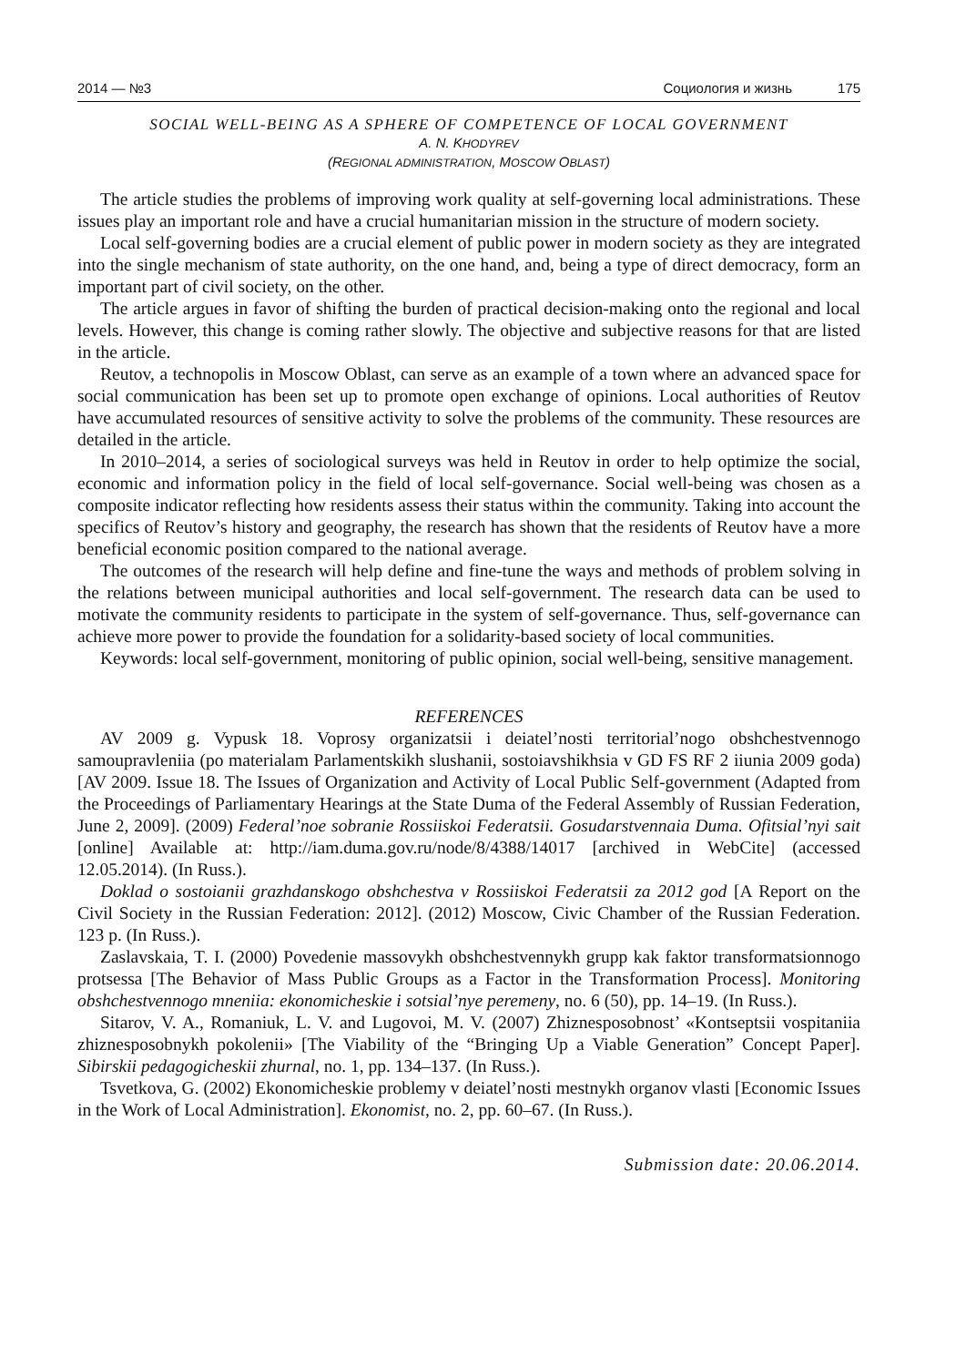2014 — №3 Социология и жизнь 175
SOCIAL WELL-BEING AS A SPHERE OF COMPETENCE OF LOCAL GOVERNMENT
A. N. KHODYREV
(REGIONAL ADMINISTRATION, MOSCOW OBLAST)
The article studies the problems of improving work quality at self-governing local administrations. These issues play an important role and have a crucial humanitarian mission in the structure of modern society.
Local self-governing bodies are a crucial element of public power in modern society as they are integrated into the single mechanism of state authority, on the one hand, and, being a type of direct democracy, form an important part of civil society, on the other.
The article argues in favor of shifting the burden of practical decision-making onto the regional and local levels. However, this change is coming rather slowly. The objective and subjective reasons for that are listed in the article.
Reutov, a technopolis in Moscow Oblast, can serve as an example of a town where an advanced space for social communication has been set up to promote open exchange of opinions. Local authorities of Reutov have accumulated resources of sensitive activity to solve the problems of the community. These resources are detailed in the article.
In 2010–2014, a series of sociological surveys was held in Reutov in order to help optimize the social, economic and information policy in the field of local self-governance. Social well-being was chosen as a composite indicator reflecting how residents assess their status within the community. Taking into account the specifics of Reutov’s history and geography, the research has shown that the residents of Reutov have a more beneficial economic position compared to the national average.
The outcomes of the research will help define and fine-tune the ways and methods of problem solving in the relations between municipal authorities and local self-government. The research data can be used to motivate the community residents to participate in the system of self-governance. Thus, self-governance can achieve more power to provide the foundation for a solidarity-based society of local communities.
Keywords: local self-government, monitoring of public opinion, social well-being, sensitive management.
REFERENCES
AV 2009 g. Vypusk 18. Voprosy organizatsii i deiatel’nosti territorial’nogo obshchestvennogo samoupravleniia (po materialam Parlamentskikh slushanii, sostoiavshikhsia v GD FS RF 2 iiunia 2009 goda) [AV 2009. Issue 18. The Issues of Organization and Activity of Local Public Self-government (Adapted from the Proceedings of Parliamentary Hearings at the State Duma of the Federal Assembly of Russian Federation, June 2, 2009]. (2009) Federal’noe sobranie Rossiiskoi Federatsii. Gosudarstvennaia Duma. Ofitsial’nyi sait [online] Available at: http://iam.duma.gov.ru/node/8/4388/14017 [archived in WebCite] (accessed 12.05.2014). (In Russ.).
Doklad o sostoianii grazhdanskogo obshchestva v Rossiiskoi Federatsii za 2012 god [A Report on the Civil Society in the Russian Federation: 2012]. (2012) Moscow, Civic Chamber of the Russian Federation. 123 p. (In Russ.).
Zaslavskaia, T. I. (2000) Povedenie massovykh obshchestvennykh grupp kak faktor transformatsionnogo protsessa [The Behavior of Mass Public Groups as a Factor in the Transformation Process]. Monitoring obshchestvennogo mneniia: ekonomicheskie i sotsial’nye peremeny, no. 6 (50), pp. 14–19. (In Russ.).
Sitarov, V. A., Romaniuk, L. V. and Lugovoi, M. V. (2007) Zhiznesposobnost’ «Kontseptsii vospitaniia zhiznesposobnykh pokolenii» [The Viability of the “Bringing Up a Viable Generation” Concept Paper]. Sibirskii pedagogicheskii zhurnal, no. 1, pp. 134–137. (In Russ.).
Tsvetkova, G. (2002) Ekonomicheskie problemy v deiatel’nosti mestnykh organov vlasti [Economic Issues in the Work of Local Administration]. Ekonomist, no. 2, pp. 60–67. (In Russ.).
Submission date: 20.06.2014.